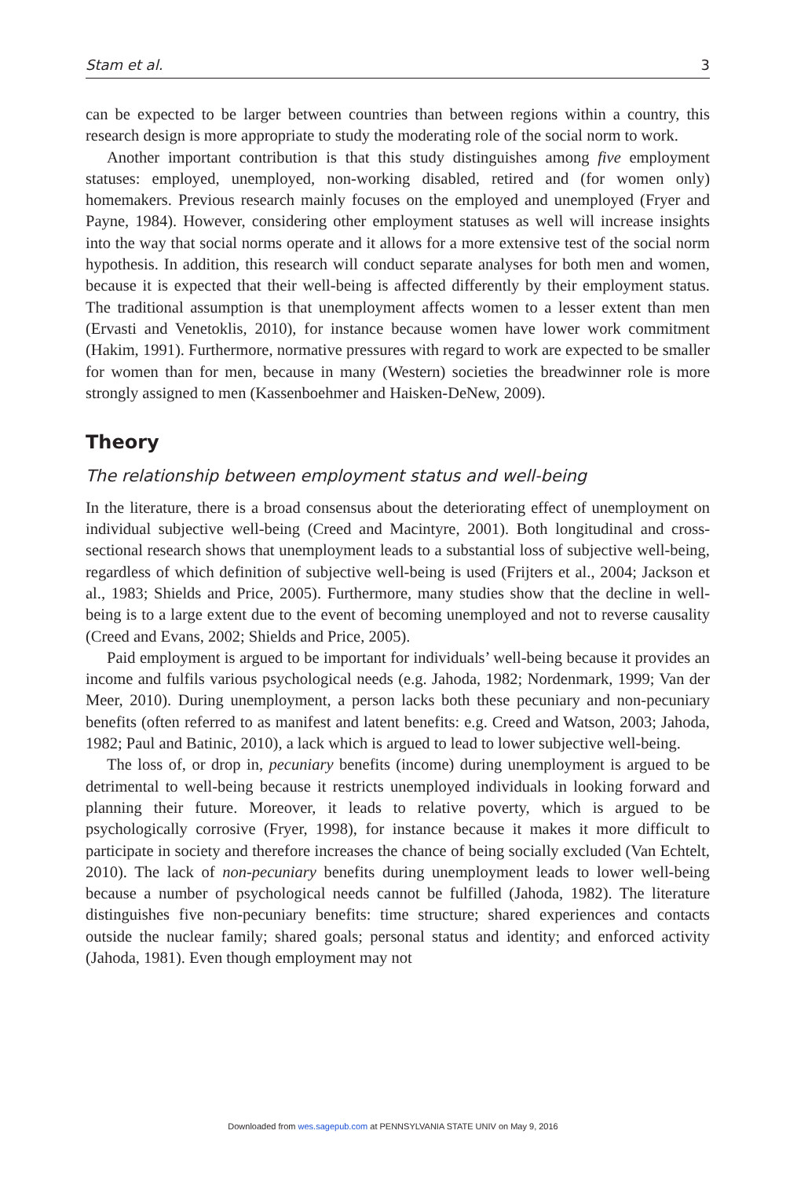Stam et al. 3
can be expected to be larger between countries than between regions within a country, this research design is more appropriate to study the moderating role of the social norm to work.
Another important contribution is that this study distinguishes among five employment statuses: employed, unemployed, non-working disabled, retired and (for women only) homemakers. Previous research mainly focuses on the employed and unemployed (Fryer and Payne, 1984). However, considering other employment statuses as well will increase insights into the way that social norms operate and it allows for a more extensive test of the social norm hypothesis. In addition, this research will conduct separate analyses for both men and women, because it is expected that their well-being is affected differently by their employment status. The traditional assumption is that unemployment affects women to a lesser extent than men (Ervasti and Venetoklis, 2010), for instance because women have lower work commitment (Hakim, 1991). Furthermore, normative pressures with regard to work are expected to be smaller for women than for men, because in many (Western) societies the breadwinner role is more strongly assigned to men (Kassenboehmer and Haisken-DeNew, 2009).
Theory
The relationship between employment status and well-being
In the literature, there is a broad consensus about the deteriorating effect of unemployment on individual subjective well-being (Creed and Macintyre, 2001). Both longitudinal and cross-sectional research shows that unemployment leads to a substantial loss of subjective well-being, regardless of which definition of subjective well-being is used (Frijters et al., 2004; Jackson et al., 1983; Shields and Price, 2005). Furthermore, many studies show that the decline in well-being is to a large extent due to the event of becoming unemployed and not to reverse causality (Creed and Evans, 2002; Shields and Price, 2005).
Paid employment is argued to be important for individuals’ well-being because it provides an income and fulfils various psychological needs (e.g. Jahoda, 1982; Nordenmark, 1999; Van der Meer, 2010). During unemployment, a person lacks both these pecuniary and non-pecuniary benefits (often referred to as manifest and latent benefits: e.g. Creed and Watson, 2003; Jahoda, 1982; Paul and Batinic, 2010), a lack which is argued to lead to lower subjective well-being.
The loss of, or drop in, pecuniary benefits (income) during unemployment is argued to be detrimental to well-being because it restricts unemployed individuals in looking forward and planning their future. Moreover, it leads to relative poverty, which is argued to be psychologically corrosive (Fryer, 1998), for instance because it makes it more difficult to participate in society and therefore increases the chance of being socially excluded (Van Echtelt, 2010). The lack of non-pecuniary benefits during unemployment leads to lower well-being because a number of psychological needs cannot be fulfilled (Jahoda, 1982). The literature distinguishes five non-pecuniary benefits: time structure; shared experiences and contacts outside the nuclear family; shared goals; personal status and identity; and enforced activity (Jahoda, 1981). Even though employment may not
Downloaded from wes.sagepub.com at PENNSYLVANIA STATE UNIV on May 9, 2016